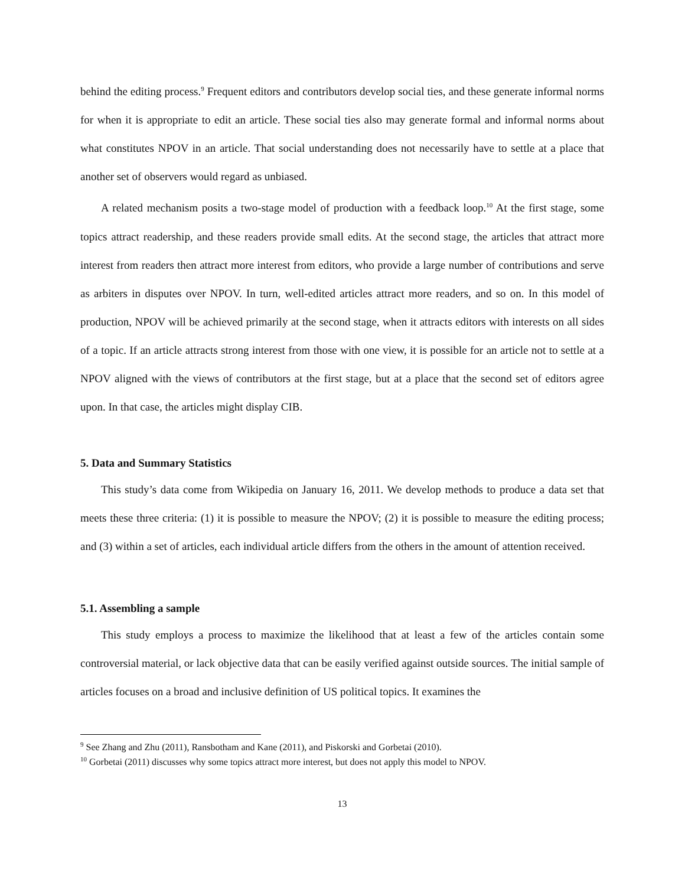behind the editing process.<sup>9</sup> Frequent editors and contributors develop social ties, and these generate informal norms for when it is appropriate to edit an article. These social ties also may generate formal and informal norms about what constitutes NPOV in an article. That social understanding does not necessarily have to settle at a place that another set of observers would regard as unbiased.
A related mechanism posits a two-stage model of production with a feedback loop.<sup>10</sup> At the first stage, some topics attract readership, and these readers provide small edits. At the second stage, the articles that attract more interest from readers then attract more interest from editors, who provide a large number of contributions and serve as arbiters in disputes over NPOV. In turn, well-edited articles attract more readers, and so on. In this model of production, NPOV will be achieved primarily at the second stage, when it attracts editors with interests on all sides of a topic. If an article attracts strong interest from those with one view, it is possible for an article not to settle at a NPOV aligned with the views of contributors at the first stage, but at a place that the second set of editors agree upon. In that case, the articles might display CIB.
5. Data and Summary Statistics
This study’s data come from Wikipedia on January 16, 2011. We develop methods to produce a data set that meets these three criteria: (1) it is possible to measure the NPOV; (2) it is possible to measure the editing process; and (3) within a set of articles, each individual article differs from the others in the amount of attention received.
5.1. Assembling a sample
This study employs a process to maximize the likelihood that at least a few of the articles contain some controversial material, or lack objective data that can be easily verified against outside sources. The initial sample of articles focuses on a broad and inclusive definition of US political topics. It examines the
<sup>9</sup> See Zhang and Zhu (2011), Ransbotham and Kane (2011), and Piskorski and Gorbetai (2010).
<sup>10</sup> Gorbetai (2011) discusses why some topics attract more interest, but does not apply this model to NPOV.
13